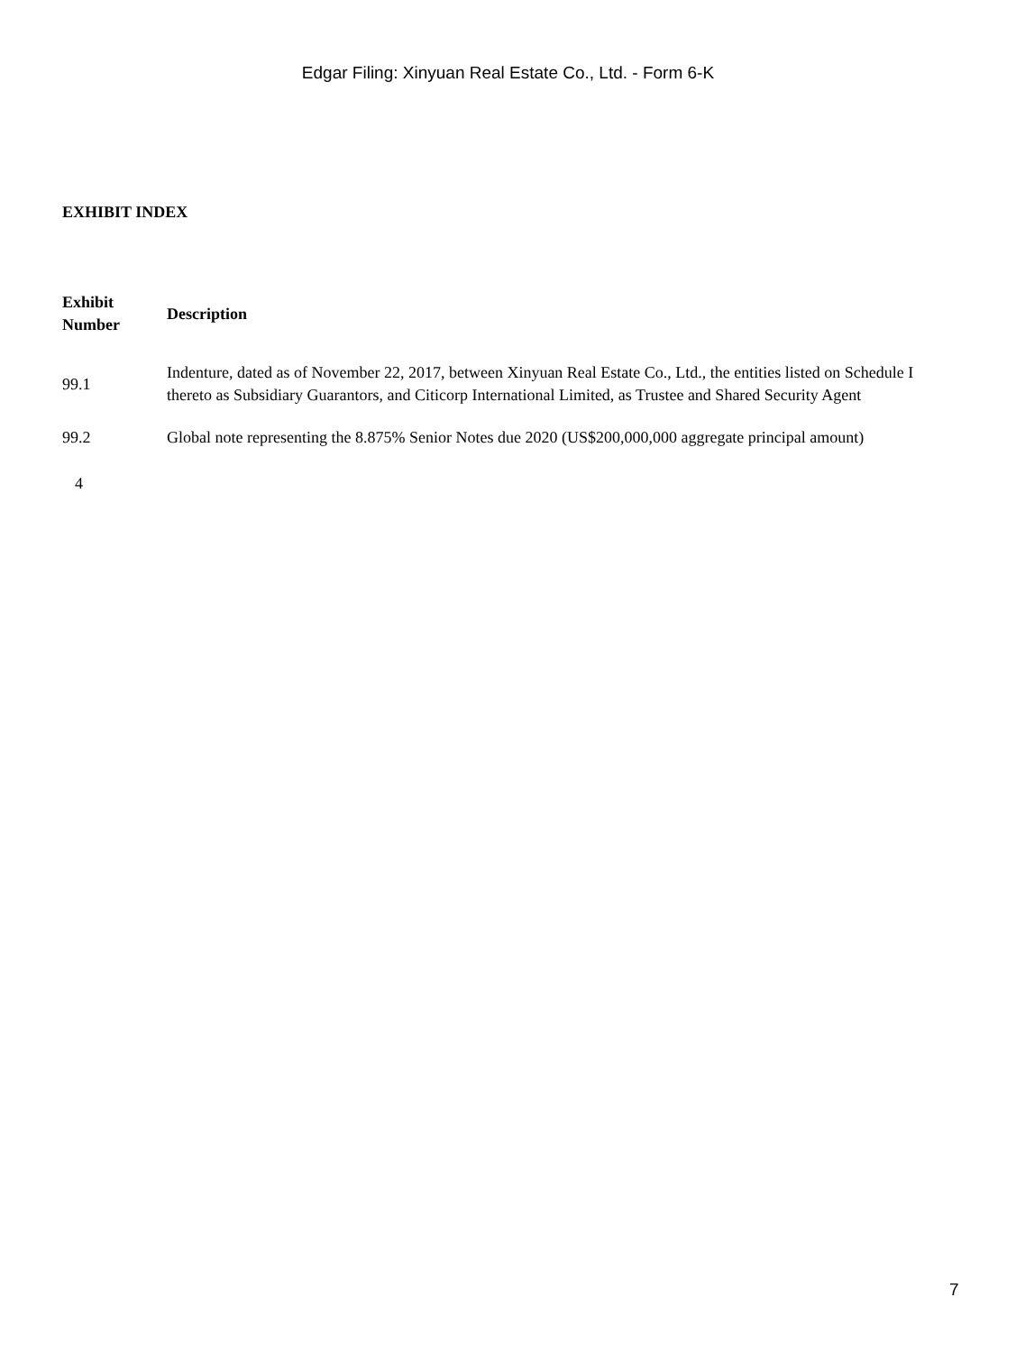Edgar Filing: Xinyuan Real Estate Co., Ltd. - Form 6-K
EXHIBIT INDEX
| Exhibit Number | Description |
| --- | --- |
| 99.1 | Indenture, dated as of November 22, 2017, between Xinyuan Real Estate Co., Ltd., the entities listed on Schedule I thereto as Subsidiary Guarantors, and Citicorp International Limited, as Trustee and Shared Security Agent |
| 99.2 | Global note representing the 8.875% Senior Notes due 2020 (US$200,000,000 aggregate principal amount) |
4
7